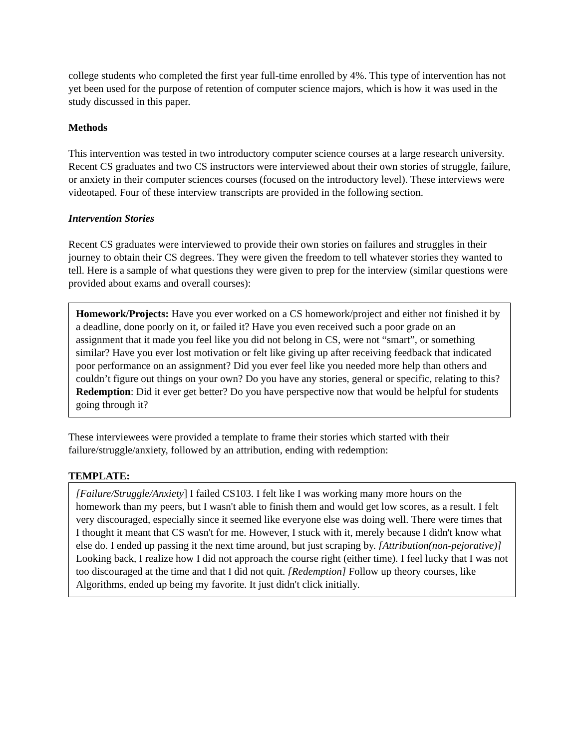college students who completed the first year full-time enrolled by 4%. This type of intervention has not yet been used for the purpose of retention of computer science majors, which is how it was used in the study discussed in this paper.
Methods
This intervention was tested in two introductory computer science courses at a large research university. Recent CS graduates and two CS instructors were interviewed about their own stories of struggle, failure, or anxiety in their computer sciences courses (focused on the introductory level). These interviews were videotaped. Four of these interview transcripts are provided in the following section.
Intervention Stories
Recent CS graduates were interviewed to provide their own stories on failures and struggles in their journey to obtain their CS degrees. They were given the freedom to tell whatever stories they wanted to tell. Here is a sample of what questions they were given to prep for the interview (similar questions were provided about exams and overall courses):
Homework/Projects: Have you ever worked on a CS homework/project and either not finished it by a deadline, done poorly on it, or failed it? Have you even received such a poor grade on an assignment that it made you feel like you did not belong in CS, were not “smart”, or something similar? Have you ever lost motivation or felt like giving up after receiving feedback that indicated poor performance on an assignment? Did you ever feel like you needed more help than others and couldn’t figure out things on your own? Do you have any stories, general or specific, relating to this?
Redemption: Did it ever get better? Do you have perspective now that would be helpful for students going through it?
These interviewees were provided a template to frame their stories which started with their failure/struggle/anxiety, followed by an attribution, ending with redemption:
TEMPLATE:
[Failure/Struggle/Anxiety] I failed CS103. I felt like I was working many more hours on the homework than my peers, but I wasn't able to finish them and would get low scores, as a result. I felt very discouraged, especially since it seemed like everyone else was doing well. There were times that I thought it meant that CS wasn't for me. However, I stuck with it, merely because I didn't know what else do. I ended up passing it the next time around, but just scraping by. [Attribution(non-pejorative)] Looking back, I realize how I did not approach the course right (either time). I feel lucky that I was not too discouraged at the time and that I did not quit. [Redemption] Follow up theory courses, like Algorithms, ended up being my favorite. It just didn't click initially.